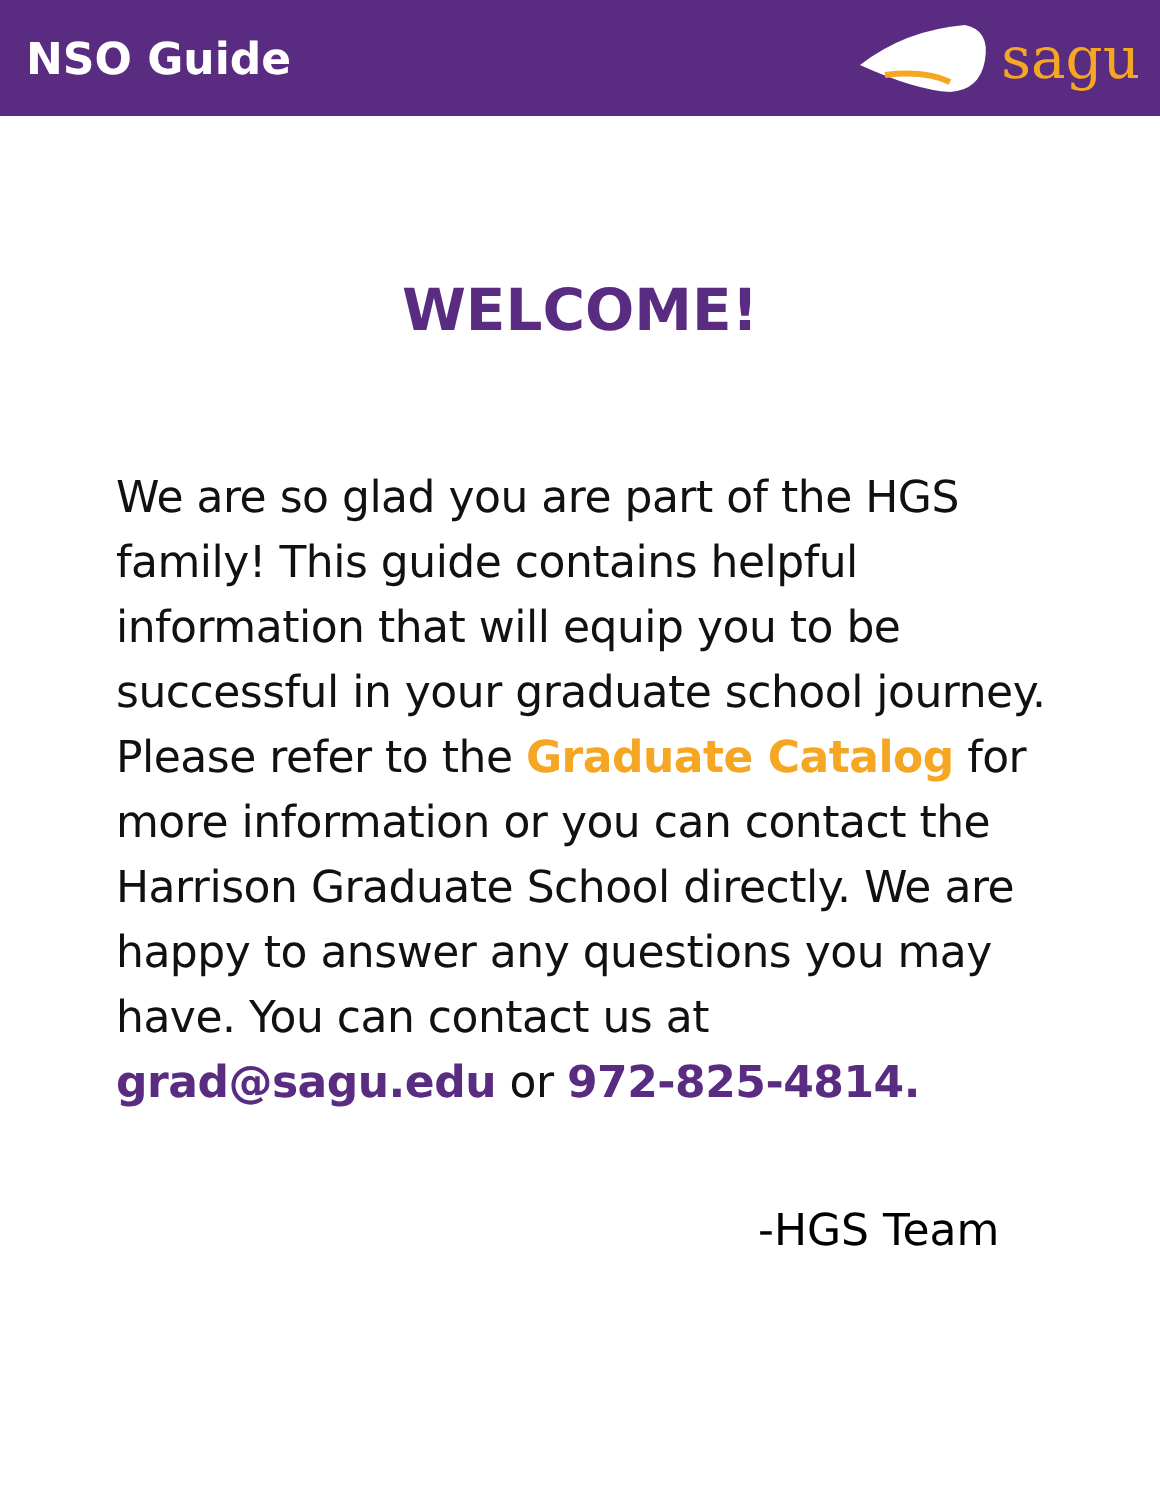NSO Guide
sagu
WELCOME!
We are so glad you are part of the HGS family! This guide contains helpful information that will equip you to be successful in your graduate school journey. Please refer to the Graduate Catalog for more information or you can contact the Harrison Graduate School directly. We are happy to answer any questions you may have. You can contact us at grad@sagu.edu or 972-825-4814.
-HGS Team